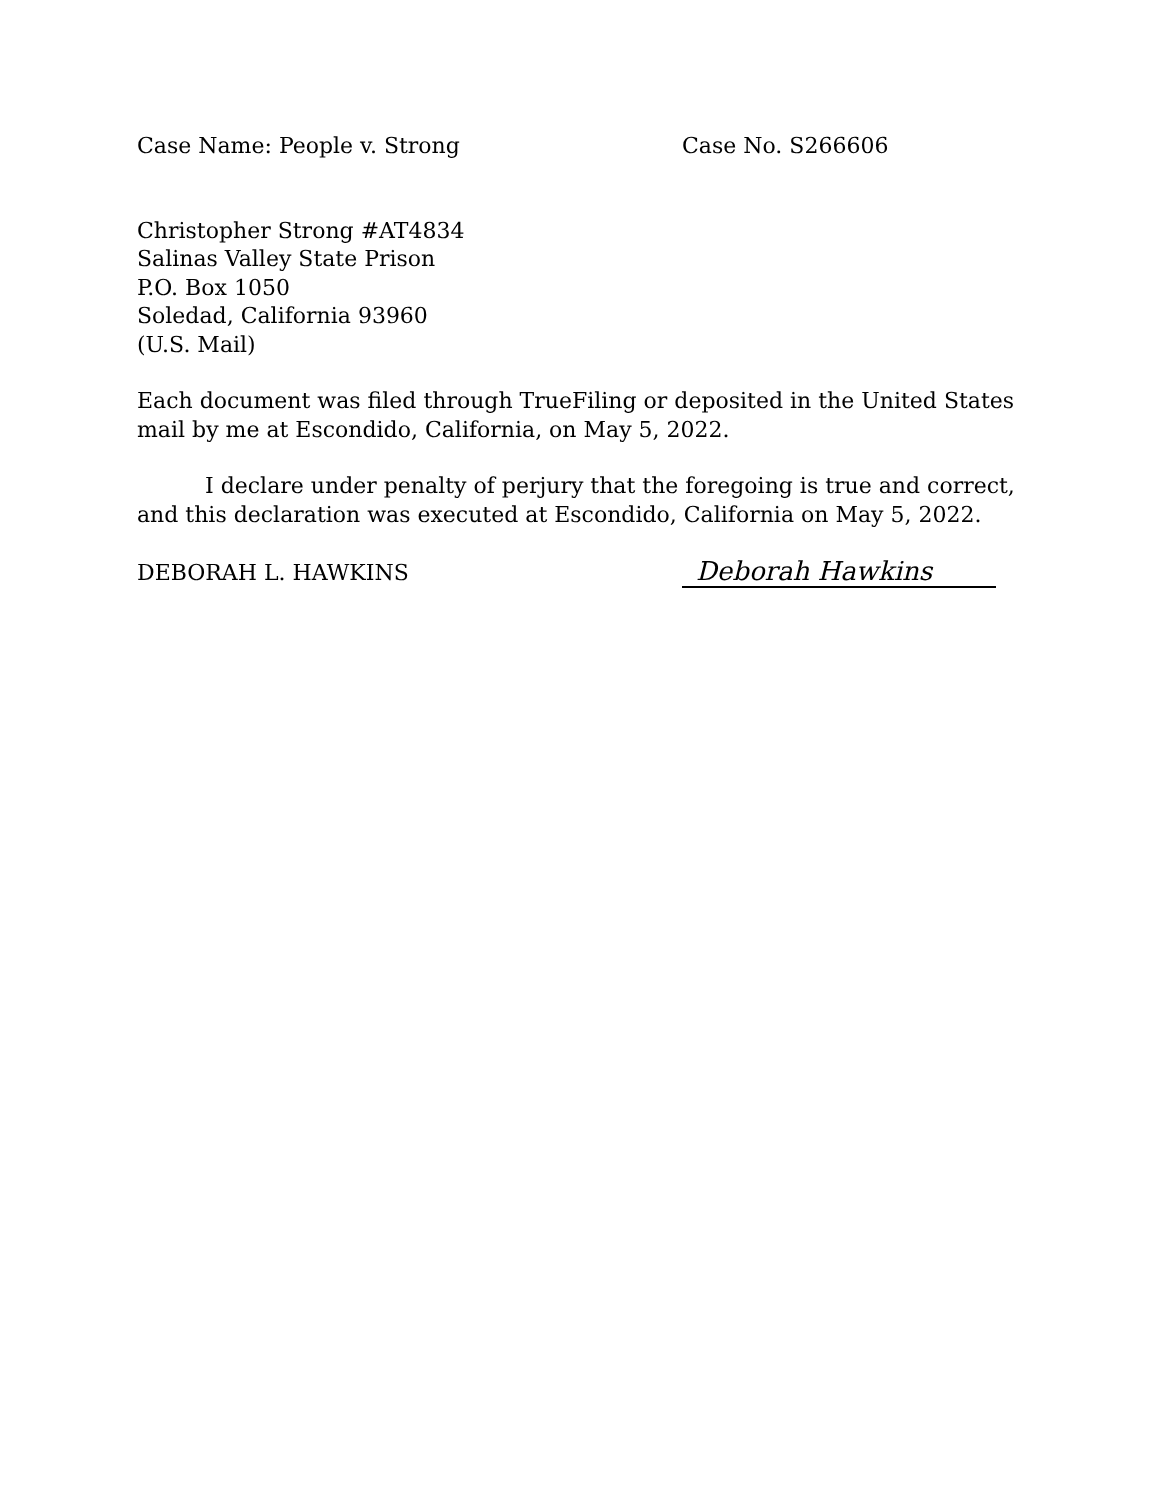Case Name: People v. Strong Case No. S266606
Christopher Strong #AT4834
Salinas Valley State Prison
P.O. Box 1050
Soledad, California 93960
(U.S. Mail)
Each document was filed through TrueFiling or deposited in the United States mail by me at Escondido, California, on May 5, 2022.
I declare under penalty of perjury that the foregoing is true and correct, and this declaration was executed at Escondido, California on May 5, 2022.
DEBORAH L. HAWKINS
Deborah Hawkins